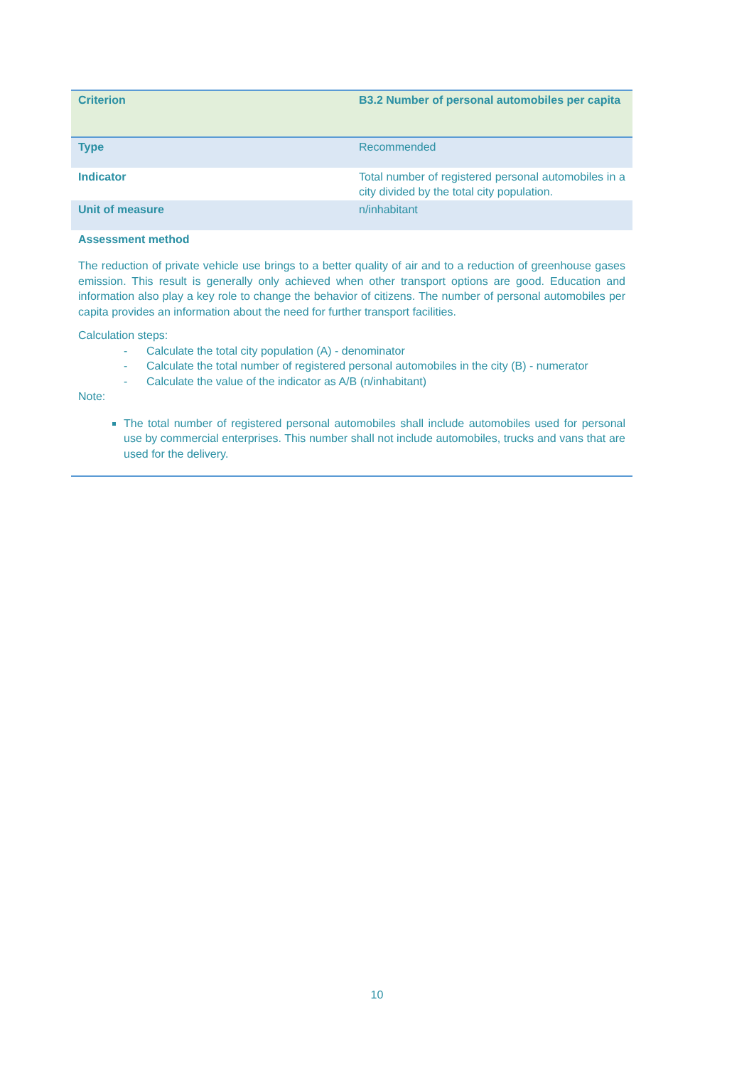| Criterion | B3.2 Number of personal automobiles per capita |
| Type | Recommended |
| Indicator | Total number of registered personal automobiles in a city divided by the total city population. |
| Unit of measure | n/inhabitant |
| Assessment method | |
The reduction of private vehicle use brings to a better quality of air and to a reduction of greenhouse gases emission. This result is generally only achieved when other transport options are good. Education and information also play a key role to change the behavior of citizens. The number of personal automobiles per capita provides an information about the need for further transport facilities.
Calculation steps:
- Calculate the total city population (A) - denominator
- Calculate the total number of registered personal automobiles in the city (B) - numerator
- Calculate the value of the indicator as A/B (n/inhabitant)
Note:
The total number of registered personal automobiles shall include automobiles used for personal use by commercial enterprises. This number shall not include automobiles, trucks and vans that are used for the delivery.
10